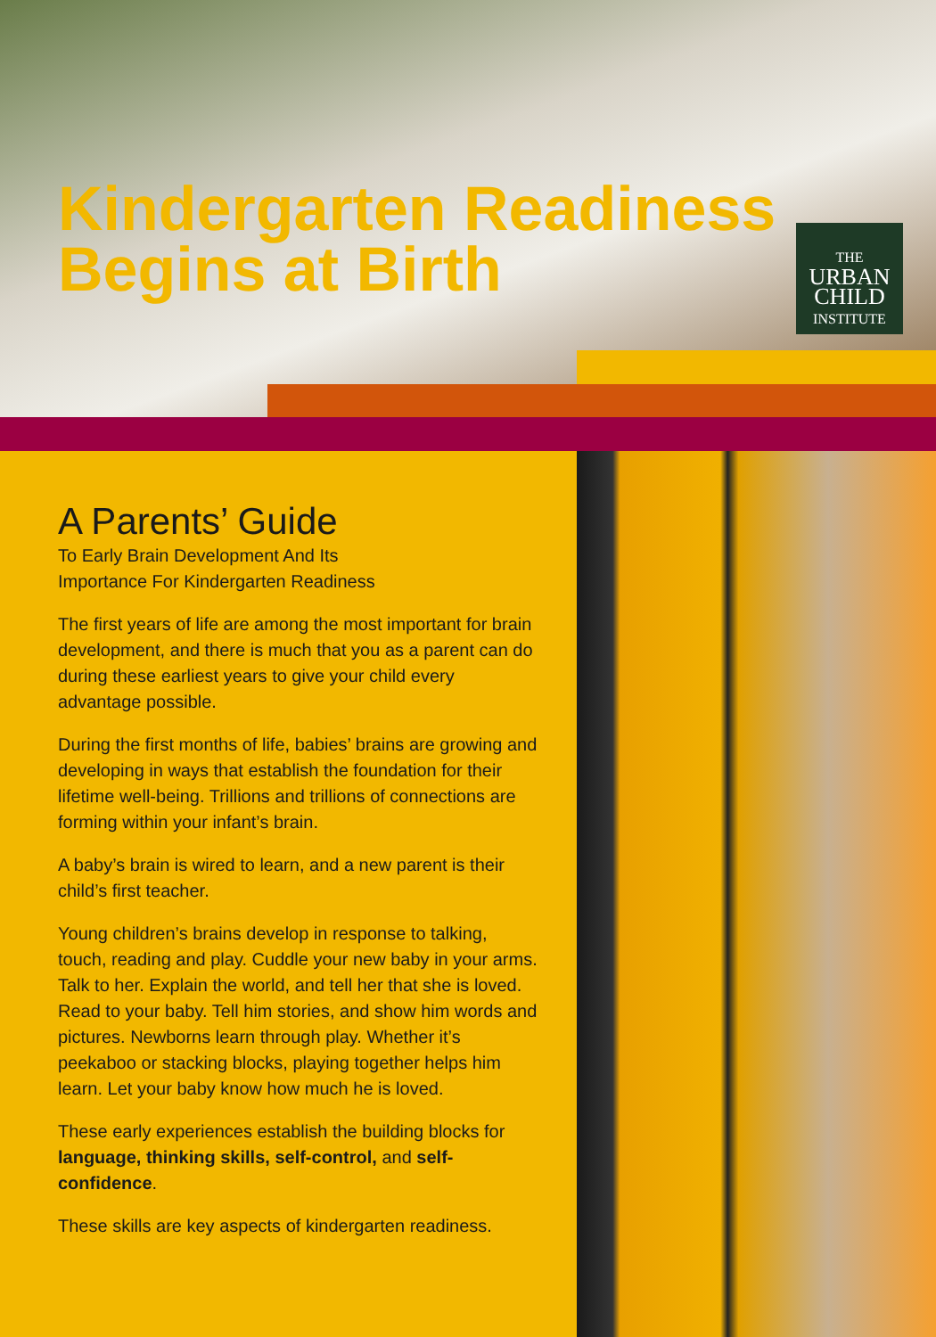Kindergarten Readiness
Begins at Birth
THE
URBAN
CHILD
INSTITUTE
A Parents’ Guide
To Early Brain Development And Its
Importance For Kindergarten Readiness
The first years of life are among the most important for brain development, and there is much that you as a parent can do during these earliest years to give your child every advantage possible.
During the first months of life, babies’ brains are growing and developing in ways that establish the foundation for their lifetime well-being. Trillions and trillions of connections are forming within your infant’s brain.
A baby’s brain is wired to learn, and a new parent is their child’s first teacher.
Young children’s brains develop in response to talking, touch, reading and play. Cuddle your new baby in your arms. Talk to her. Explain the world, and tell her that she is loved. Read to your baby. Tell him stories, and show him words and pictures. Newborns learn through play. Whether it’s peekaboo or stacking blocks, playing together helps him learn. Let your baby know how much he is loved.
These early experiences establish the building blocks for language, thinking skills, self-control, and self-confidence.
These skills are key aspects of kindergarten readiness.